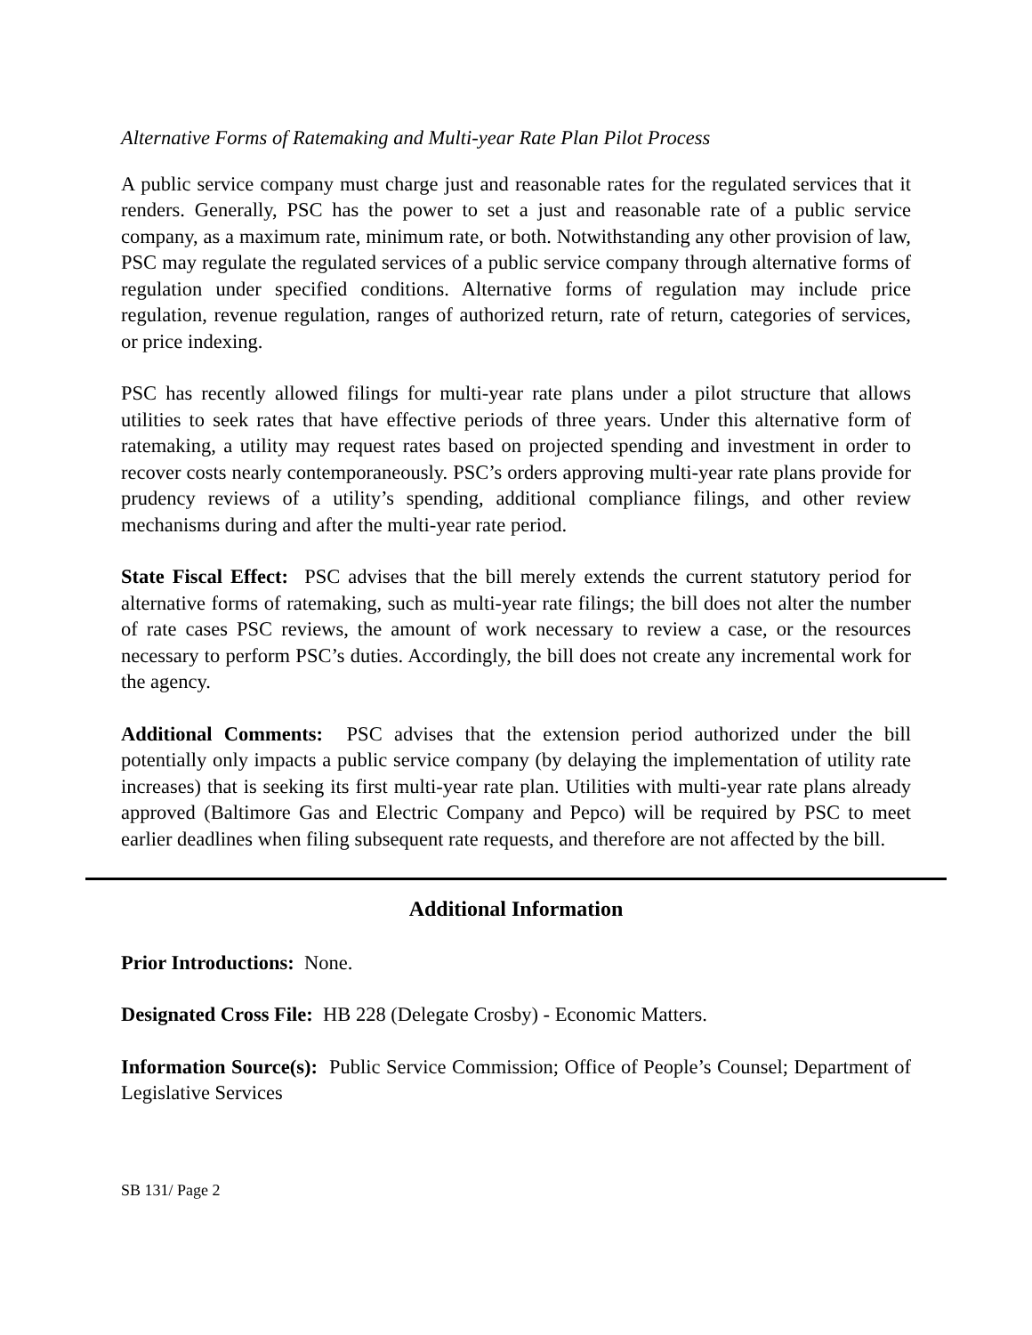Alternative Forms of Ratemaking and Multi-year Rate Plan Pilot Process
A public service company must charge just and reasonable rates for the regulated services that it renders. Generally, PSC has the power to set a just and reasonable rate of a public service company, as a maximum rate, minimum rate, or both. Notwithstanding any other provision of law, PSC may regulate the regulated services of a public service company through alternative forms of regulation under specified conditions. Alternative forms of regulation may include price regulation, revenue regulation, ranges of authorized return, rate of return, categories of services, or price indexing.
PSC has recently allowed filings for multi-year rate plans under a pilot structure that allows utilities to seek rates that have effective periods of three years. Under this alternative form of ratemaking, a utility may request rates based on projected spending and investment in order to recover costs nearly contemporaneously. PSC’s orders approving multi-year rate plans provide for prudency reviews of a utility’s spending, additional compliance filings, and other review mechanisms during and after the multi-year rate period.
State Fiscal Effect: PSC advises that the bill merely extends the current statutory period for alternative forms of ratemaking, such as multi-year rate filings; the bill does not alter the number of rate cases PSC reviews, the amount of work necessary to review a case, or the resources necessary to perform PSC’s duties. Accordingly, the bill does not create any incremental work for the agency.
Additional Comments: PSC advises that the extension period authorized under the bill potentially only impacts a public service company (by delaying the implementation of utility rate increases) that is seeking its first multi-year rate plan. Utilities with multi-year rate plans already approved (Baltimore Gas and Electric Company and Pepco) will be required by PSC to meet earlier deadlines when filing subsequent rate requests, and therefore are not affected by the bill.
Additional Information
Prior Introductions: None.
Designated Cross File: HB 228 (Delegate Crosby) - Economic Matters.
Information Source(s): Public Service Commission; Office of People’s Counsel; Department of Legislative Services
SB 131/ Page 2